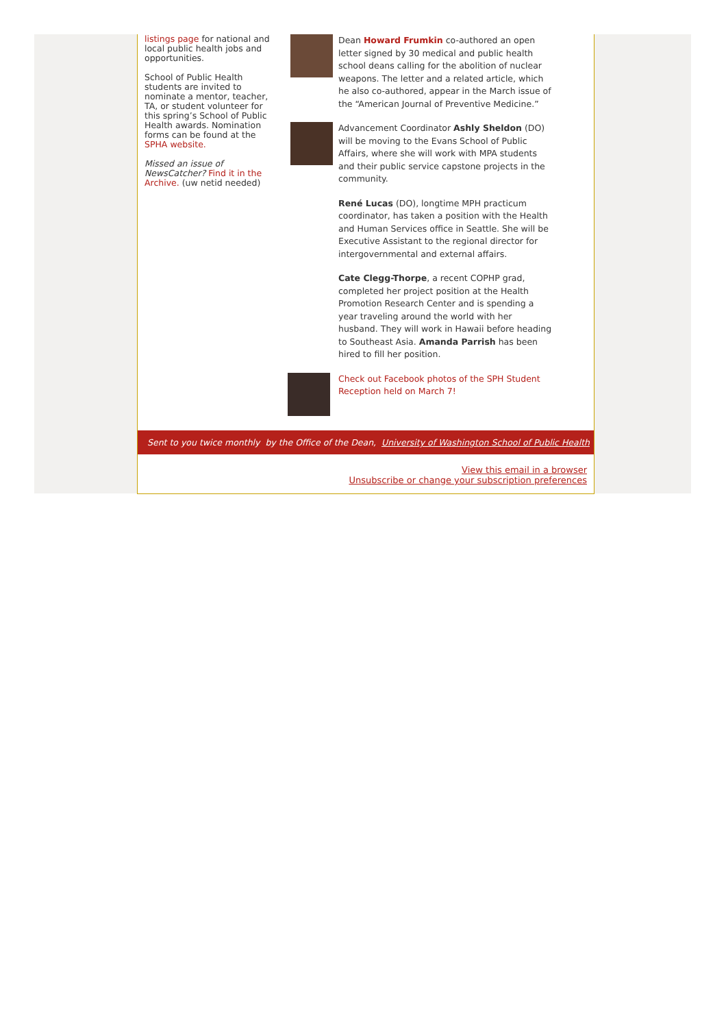listings page for national and local public health jobs and opportunities.
School of Public Health students are invited to nominate a mentor, teacher, TA, or student volunteer for this spring’s School of Public Health awards. Nomination forms can be found at the SPHA website.
Missed an issue of NewsCatcher? Find it in the Archive. (uw netid needed)
Dean Howard Frumkin co-authored an open letter signed by 30 medical and public health school deans calling for the abolition of nuclear weapons. The letter and a related article, which he also co-authored, appear in the March issue of the “American Journal of Preventive Medicine.”
Advancement Coordinator Ashly Sheldon (DO) will be moving to the Evans School of Public Affairs, where she will work with MPA students and their public service capstone projects in the community.
René Lucas (DO), longtime MPH practicum coordinator, has taken a position with the Health and Human Services office in Seattle. She will be Executive Assistant to the regional director for intergovernmental and external affairs.
Cate Clegg-Thorpe, a recent COPHP grad, completed her project position at the Health Promotion Research Center and is spending a year traveling around the world with her husband. They will work in Hawaii before heading to Southeast Asia. Amanda Parrish has been hired to fill her position.
Check out Facebook photos of the SPH Student Reception held on March 7!
Sent to you twice monthly by the Office of the Dean, University of Washington School of Public Health
View this email in a browser
Unsubscribe or change your subscription preferences